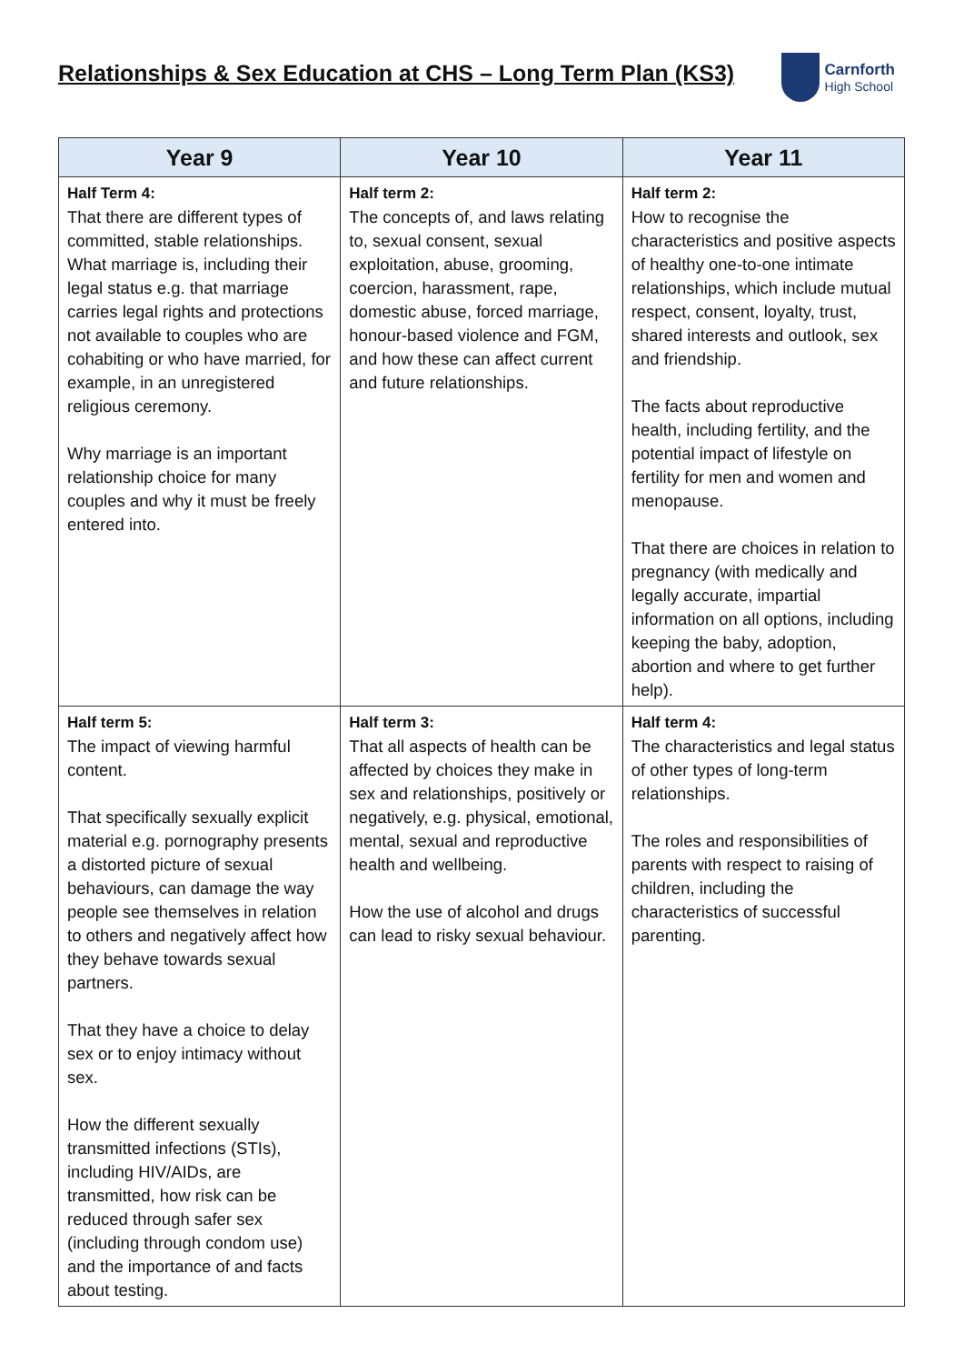Relationships & Sex Education at CHS – Long Term Plan (KS3)
Carnforth
High School
| Year 9 | Year 10 | Year 11 |
| --- | --- | --- |
| Half Term 4: That there are different types of committed, stable relationships. What marriage is, including their legal status e.g. that marriage carries legal rights and protections not available to couples who are cohabiting or who have married, for example, in an unregistered religious ceremony. Why marriage is an important relationship choice for many couples and why it must be freely entered into. | Half term 2: The concepts of, and laws relating to, sexual consent, sexual exploitation, abuse, grooming, coercion, harassment, rape, domestic abuse, forced marriage, honour-based violence and FGM, and how these can affect current and future relationships. | Half term 2: How to recognise the characteristics and positive aspects of healthy one-to-one intimate relationships, which include mutual respect, consent, loyalty, trust, shared interests and outlook, sex and friendship. The facts about reproductive health, including fertility, and the potential impact of lifestyle on fertility for men and women and menopause. That there are choices in relation to pregnancy (with medically and legally accurate, impartial information on all options, including keeping the baby, adoption, abortion and where to get further help). |
| Half term 5: The impact of viewing harmful content. That specifically sexually explicit material e.g. pornography presents a distorted picture of sexual behaviours, can damage the way people see themselves in relation to others and negatively affect how they behave towards sexual partners. That they have a choice to delay sex or to enjoy intimacy without sex. How the different sexually transmitted infections (STIs), including HIV/AIDs, are transmitted, how risk can be reduced through safer sex (including through condom use) and the importance of and facts about testing. | Half term 3: That all aspects of health can be affected by choices they make in sex and relationships, positively or negatively, e.g. physical, emotional, mental, sexual and reproductive health and wellbeing. How the use of alcohol and drugs can lead to risky sexual behaviour. | Half term 4: The characteristics and legal status of other types of long-term relationships. The roles and responsibilities of parents with respect to raising of children, including the characteristics of successful parenting. |